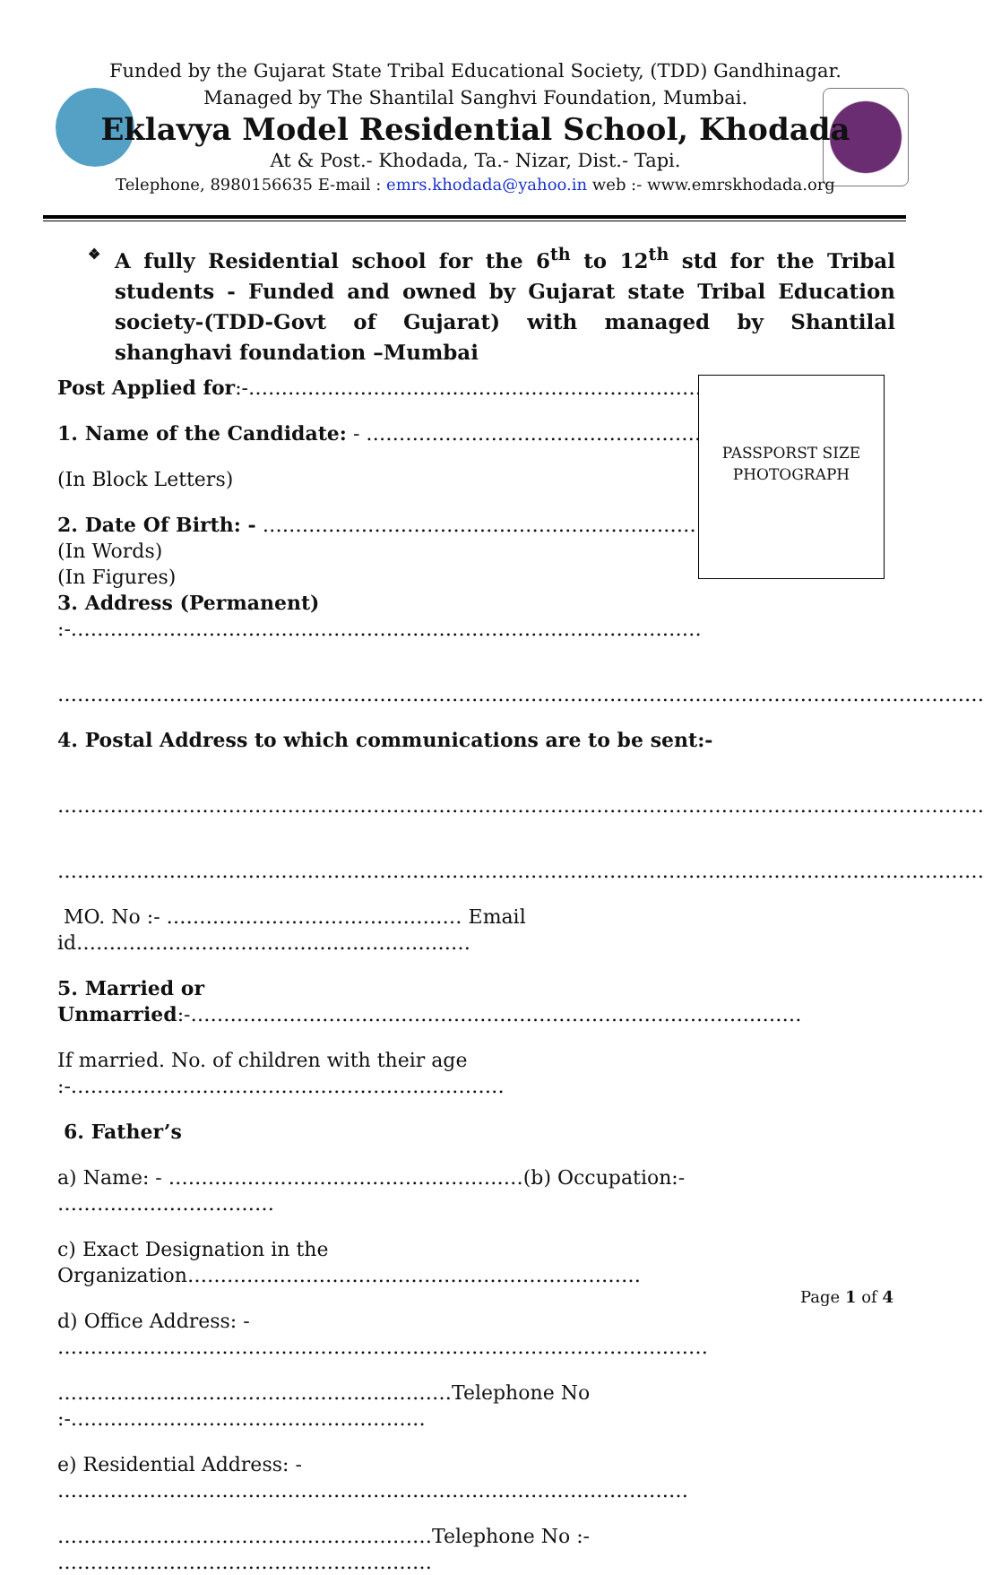Funded by the Gujarat State Tribal Educational Society, (TDD) Gandhinagar.
Managed by The Shantilal Sanghvi Foundation, Mumbai.
Eklavya Model Residential School, Khodada
At & Post.- Khodada, Ta.- Nizar, Dist.- Tapi.
Telephone, 8980156635 E-mail : emrs.khodada@yahoo.in web :- www.emrskhodada.org
❖ A fully Residential school for the 6<sup>th</sup> to 12<sup>th</sup> std for the Tribal students - Funded and owned by Gujarat state Tribal Education society-(TDD-Govt of Gujarat) with managed by Shantilal shanghavi foundation –Mumbai
PASSPORST SIZE
PHOTOGRAPH
Post Applied for:-………………………………………………………………………
1. Name of the Candidate: - ………………………………………………………
(In Block Letters)
2. Date Of Birth: - …………………………………………………………………
(In Words)
(In Figures)
3. Address (Permanent) :-……………………………………………………………………………………
……………………………………………………………………………………………………………………………
4. Postal Address to which communications are to be sent:-
……………………………………………………………………………………………………………………………
……………………………………………………………………………………………………………………………
MO. No :- ……………………………………… Email id……………………………………………………
5. Married or Unmarried:-…………………………………………………………………………………
If married. No. of children with their age :-…………………………………………………………
6. Father’s
a) Name: - ………………………………………………(b) Occupation:- ……………………………
c) Exact Designation in the Organization……………………………………………………………
d) Office Address: - ………………………………………………………………………………………
……………………………………………………Telephone No :-………………………………………………
e) Residential Address: - ……………………………………………………………………………………
…………………………………………………Telephone No :- …………………………………………………
Page 1 of 4